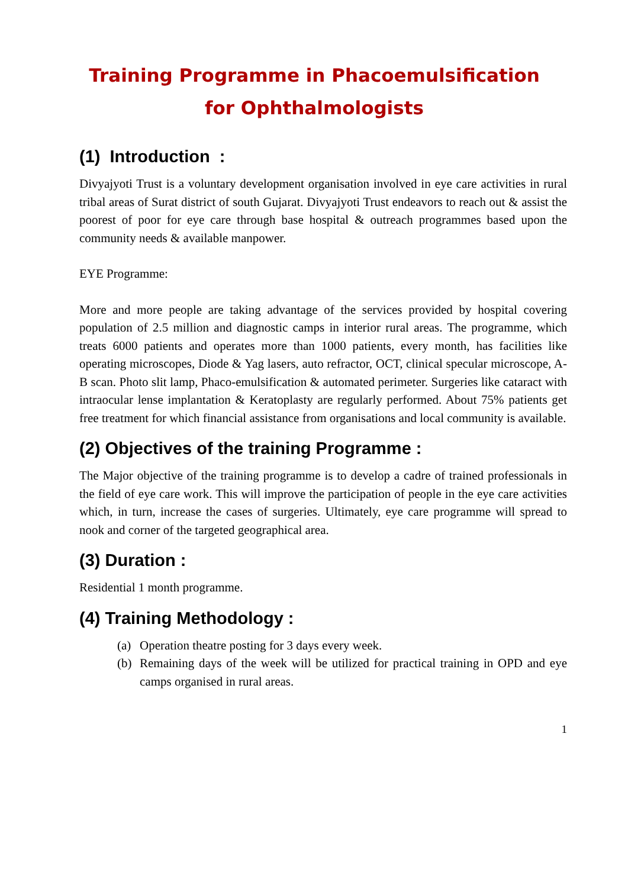Training Programme in Phacoemulsification
for Ophthalmologists
(1) Introduction :
Divyajyoti Trust is a voluntary development organisation involved in eye care activities in rural tribal areas of Surat district of south Gujarat. Divyajyoti Trust endeavors to reach out & assist the poorest of poor for eye care through base hospital & outreach programmes based upon the community needs & available manpower.
EYE Programme:
More and more people are taking advantage of the services provided by hospital covering population of 2.5 million and diagnostic camps in interior rural areas. The programme, which treats 6000 patients and operates more than 1000 patients, every month, has facilities like operating microscopes, Diode & Yag lasers, auto refractor, OCT, clinical specular microscope, A-B scan. Photo slit lamp, Phaco-emulsification & automated perimeter. Surgeries like cataract with intraocular lense implantation & Keratoplasty are regularly performed. About 75% patients get free treatment for which financial assistance from organisations and local community is available.
(2) Objectives of the training Programme :
The Major objective of the training programme is to develop a cadre of trained professionals in the field of eye care work. This will improve the participation of people in the eye care activities which, in turn, increase the cases of surgeries. Ultimately, eye care programme will spread to nook and corner of the targeted geographical area.
(3) Duration :
Residential 1 month programme.
(4) Training Methodology :
(a) Operation theatre posting for 3 days every week.
(b) Remaining days of the week will be utilized for practical training in OPD and eye camps organised in rural areas.
1